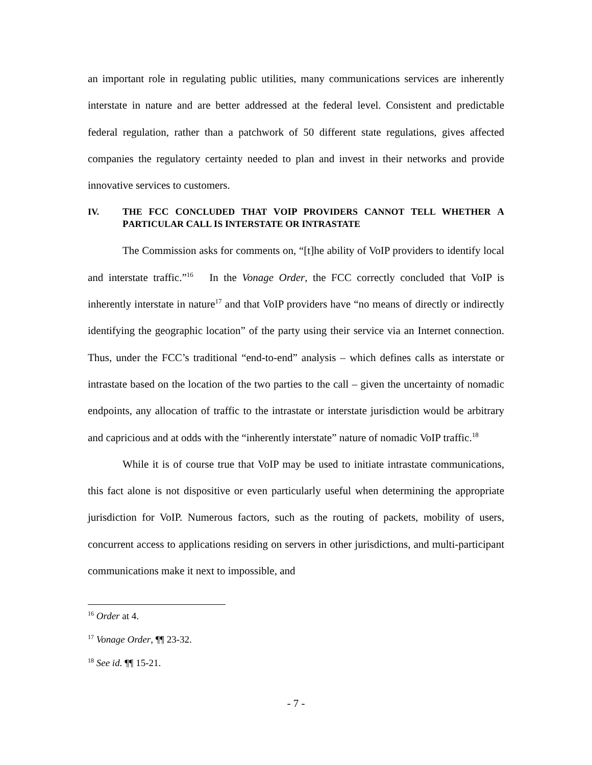an important role in regulating public utilities, many communications services are inherently interstate in nature and are better addressed at the federal level. Consistent and predictable federal regulation, rather than a patchwork of 50 different state regulations, gives affected companies the regulatory certainty needed to plan and invest in their networks and provide innovative services to customers.
IV. THE FCC CONCLUDED THAT VOIP PROVIDERS CANNOT TELL WHETHER A PARTICULAR CALL IS INTERSTATE OR INTRASTATE
The Commission asks for comments on, “[t]he ability of VoIP providers to identify local and interstate traffic.”<sup>16</sup> In the Vonage Order, the FCC correctly concluded that VoIP is inherently interstate in nature<sup>17</sup> and that VoIP providers have “no means of directly or indirectly identifying the geographic location” of the party using their service via an Internet connection. Thus, under the FCC’s traditional “end-to-end” analysis – which defines calls as interstate or intrastate based on the location of the two parties to the call – given the uncertainty of nomadic endpoints, any allocation of traffic to the intrastate or interstate jurisdiction would be arbitrary and capricious and at odds with the “inherently interstate” nature of nomadic VoIP traffic.<sup>18</sup>
While it is of course true that VoIP may be used to initiate intrastate communications, this fact alone is not dispositive or even particularly useful when determining the appropriate jurisdiction for VoIP. Numerous factors, such as the routing of packets, mobility of users, concurrent access to applications residing on servers in other jurisdictions, and multi-participant communications make it next to impossible, and
<sup>16</sup> Order at 4.
<sup>17</sup> Vonage Order, ¶¶ 23-32.
<sup>18</sup> See id. ¶¶ 15-21.
- 7 -